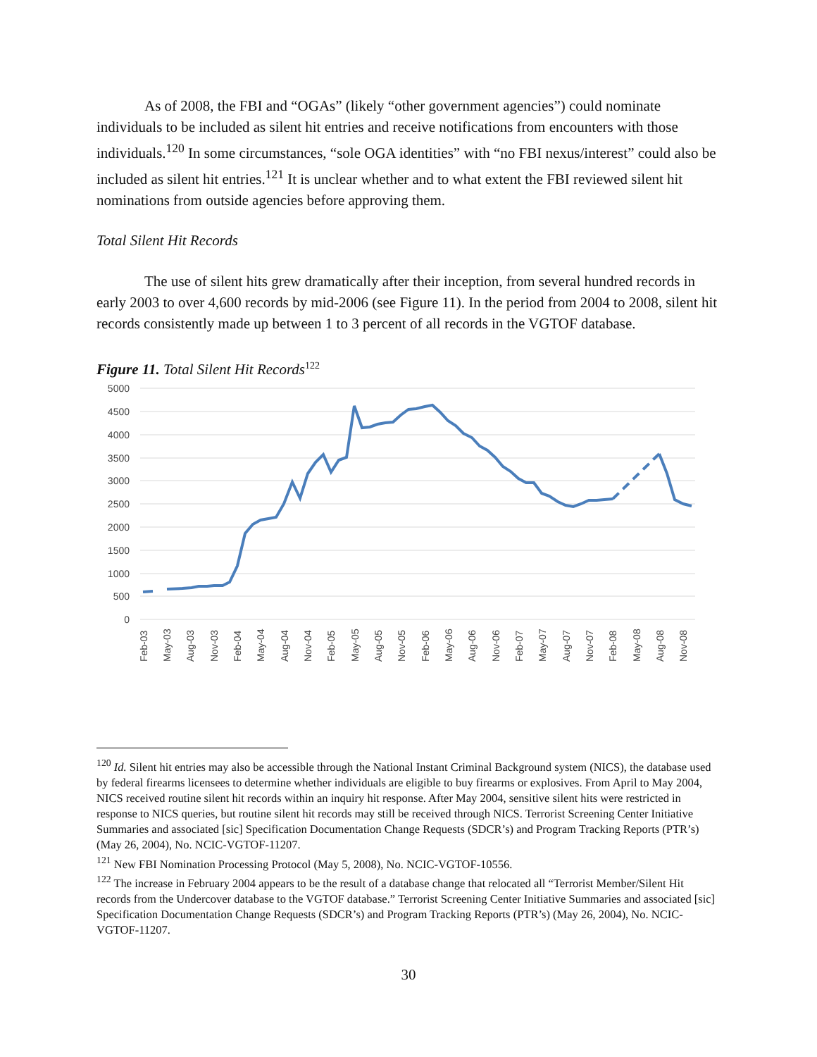As of 2008, the FBI and “OGAs” (likely “other government agencies”) could nominate individuals to be included as silent hit entries and receive notifications from encounters with those individuals.<sup>120</sup> In some circumstances, “sole OGA identities” with “no FBI nexus/interest” could also be included as silent hit entries.<sup>121</sup> It is unclear whether and to what extent the FBI reviewed silent hit nominations from outside agencies before approving them.
Total Silent Hit Records
The use of silent hits grew dramatically after their inception, from several hundred records in early 2003 to over 4,600 records by mid-2006 (see Figure 11). In the period from 2004 to 2008, silent hit records consistently made up between 1 to 3 percent of all records in the VGTOF database.
Figure 11. Total Silent Hit Records<sup>122</sup>
5000
4500
4000
3500
3000
2500
2000
1500
1000
500
0
Feb-03
May-03
Aug-03
Nov-03
Feb-04
May-04
Aug-04
Nov-04
Feb-05
May-05
Aug-05
Nov-05
Feb-06
May-06
Aug-06
Nov-06
Feb-07
May-07
Aug-07
Nov-07
Feb-08
May-08
Aug-08
Nov-08
<sup>120</sup> Id. Silent hit entries may also be accessible through the National Instant Criminal Background system (NICS), the database used by federal firearms licensees to determine whether individuals are eligible to buy firearms or explosives. From April to May 2004, NICS received routine silent hit records within an inquiry hit response. After May 2004, sensitive silent hits were restricted in response to NICS queries, but routine silent hit records may still be received through NICS. Terrorist Screening Center Initiative Summaries and associated [sic] Specification Documentation Change Requests (SDCR’s) and Program Tracking Reports (PTR’s) (May 26, 2004), No. NCIC-VGTOF-11207.
<sup>121</sup> New FBI Nomination Processing Protocol (May 5, 2008), No. NCIC-VGTOF-10556.
<sup>122</sup> The increase in February 2004 appears to be the result of a database change that relocated all “Terrorist Member/Silent Hit records from the Undercover database to the VGTOF database.” Terrorist Screening Center Initiative Summaries and associated [sic] Specification Documentation Change Requests (SDCR’s) and Program Tracking Reports (PTR’s) (May 26, 2004), No. NCIC-VGTOF-11207.
30